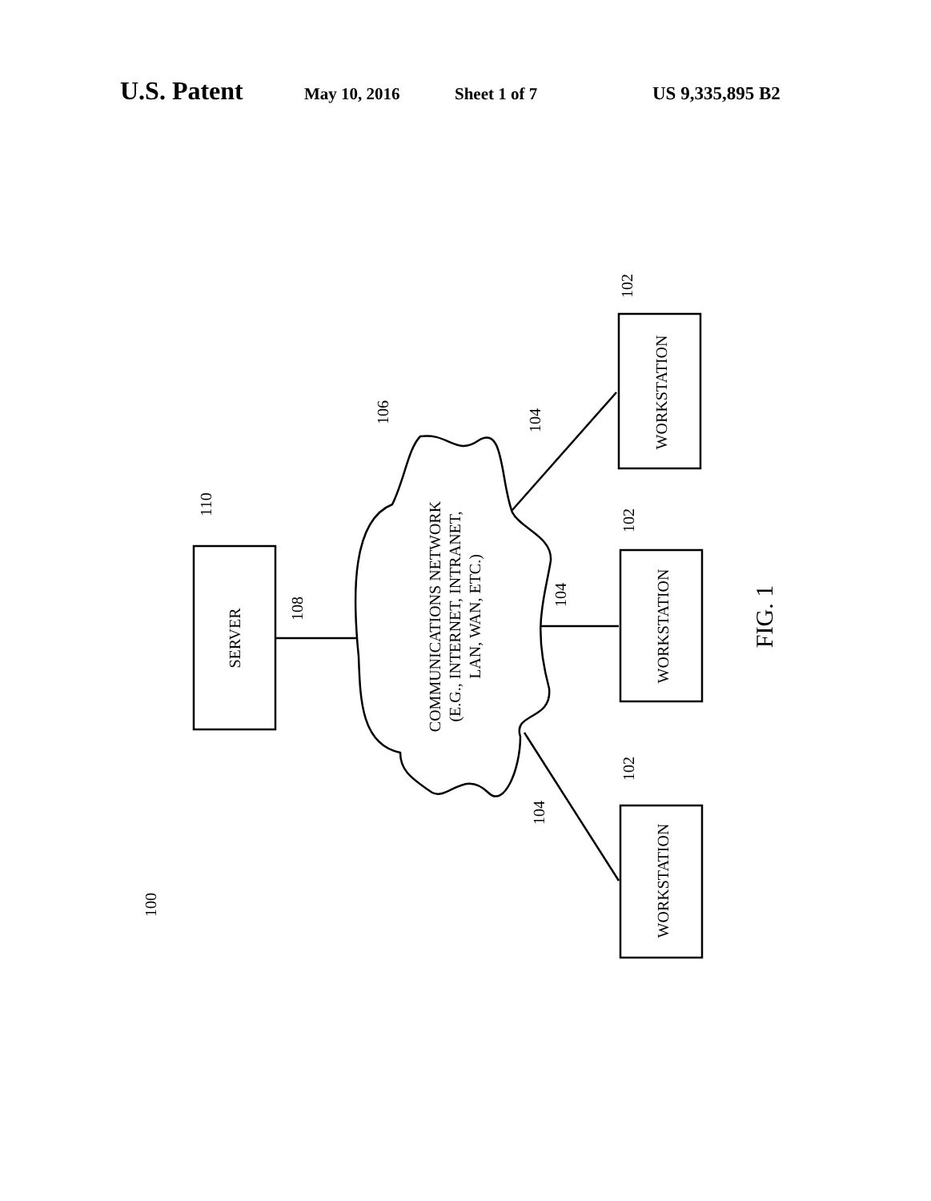U.S. Patent May 10, 2016 Sheet 1 of 7 US 9,335,895 B2
SERVER
WORKSTATION
WORKSTATION
WORKSTATION
COMMUNICATIONS NETWORK
(E.G., INTERNET, INTRANET,
LAN, WAN, ETC.)
110
102
102
102
106
104
104
104
108
100
FIG. 1